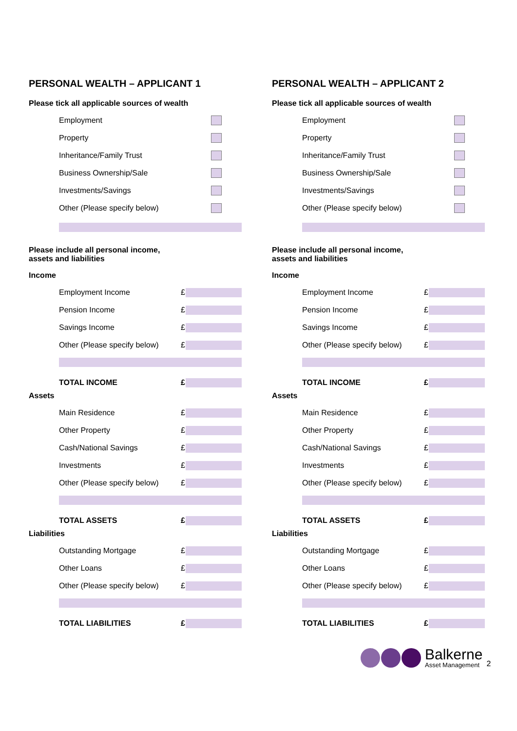PERSONAL WEALTH – APPLICANT 1
Please tick all applicable sources of wealth
Employment
Property
Inheritance/Family Trust
Business Ownership/Sale
Investments/Savings
Other (Please specify below)
Please include all personal income,
assets and liabilities
Income
Employment Income £
Pension Income £
Savings Income £
Other (Please specify below) £
TOTAL INCOME £
Assets
Main Residence £
Other Property £
Cash/National Savings £
Investments £
Other (Please specify below) £
TOTAL ASSETS £
Liabilities
Outstanding Mortgage £
Other Loans £
Other (Please specify below) £
TOTAL LIABILITIES £
PERSONAL WEALTH – APPLICANT 2
Please tick all applicable sources of wealth
Employment
Property
Inheritance/Family Trust
Business Ownership/Sale
Investments/Savings
Other (Please specify below)
Please include all personal income,
assets and liabilities
Income
Employment Income £
Pension Income £
Savings Income £
Other (Please specify below) £
TOTAL INCOME £
Assets
Main Residence £
Other Property £
Cash/National Savings £
Investments £
Other (Please specify below) £
TOTAL ASSETS £
Liabilities
Outstanding Mortgage £
Other Loans £
Other (Please specify below) £
TOTAL LIABILITIES £
Balkerne
Asset Management
2